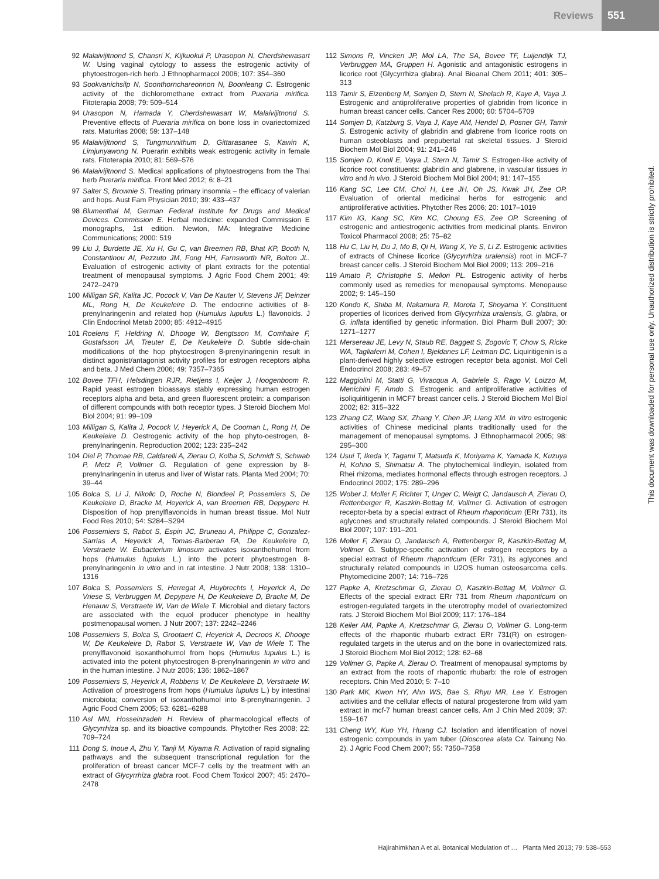Reviews 551
92 Malaivijitnond S, Chansri K, Kijkuokul P, Urasopon N, Cherdshewasart W. Using vaginal cytology to assess the estrogenic activity of phytoestrogen-rich herb. J Ethnopharmacol 2006; 107: 354–360
93 Sookvanichsilp N, Soonthornchareonnon N, Boonleang C. Estrogenic activity of the dichloromethane extract from Pueraria mirifica. Fitoterapia 2008; 79: 509–514
94 Urasopon N, Hamada Y, Cherdshewasart W, Malaivijitnond S. Preventive effects of Pueraria mirifica on bone loss in ovariectomized rats. Maturitas 2008; 59: 137–148
95 Malaivijitnond S, Tungmunnithum D, Gittarasanee S, Kawin K, Limjunyawong N. Puerarin exhibits weak estrogenic activity in female rats. Fitoterapia 2010; 81: 569–576
96 Malaivijitnond S. Medical applications of phytoestrogens from the Thai herb Pueraria mirifica. Front Med 2012; 6: 8–21
97 Salter S, Brownie S. Treating primary insomnia – the efficacy of valerian and hops. Aust Fam Physician 2010; 39: 433–437
98 Blumenthal M, German Federal Institute for Drugs and Medical Devices. Commission E. Herbal medicine: expanded Commission E monographs, 1st edition. Newton, MA: Integrative Medicine Communications; 2000: 519
99 Liu J, Burdette JE, Xu H, Gu C, van Breemen RB, Bhat KP, Booth N, Constantinou AI, Pezzuto JM, Fong HH, Farnsworth NR, Bolton JL. Evaluation of estrogenic activity of plant extracts for the potential treatment of menopausal symptoms. J Agric Food Chem 2001; 49: 2472–2479
100 Milligan SR, Kalita JC, Pocock V, Van De Kauter V, Stevens JF, Deinzer ML, Rong H, De Keukeleire D. The endocrine activities of 8-prenylnaringenin and related hop (Humulus lupulus L.) flavonoids. J Clin Endocrinol Metab 2000; 85: 4912–4915
101 Roelens F, Heldring N, Dhooge W, Bengtsson M, Comhaire F, Gustafsson JA, Treuter E, De Keukeleire D. Subtle side-chain modifications of the hop phytoestrogen 8-prenylnaringenin result in distinct agonist/antagonist activity profiles for estrogen receptors alpha and beta. J Med Chem 2006; 49: 7357–7365
102 Bovee TFH, Helsdingen RJR, Rietjens I, Keijer J, Hoogenboom R. Rapid yeast estrogen bioassays stably expressing human estrogen receptors alpha and beta, and green fluorescent protein: a comparison of different compounds with both receptor types. J Steroid Biochem Mol Biol 2004; 91: 99–109
103 Milligan S, Kalita J, Pocock V, Heyerick A, De Cooman L, Rong H, De Keukeleire D. Oestrogenic activity of the hop phyto-oestrogen, 8-prenylnaringenin. Reproduction 2002; 123: 235–242
104 Diel P, Thomae RB, Caldarelli A, Zierau O, Kolba S, Schmidt S, Schwab P, Metz P, Vollmer G. Regulation of gene expression by 8-prenylnaringenin in uterus and liver of Wistar rats. Planta Med 2004; 70: 39–44
105 Bolca S, Li J, Nikolic D, Roche N, Blondeel P, Possemiers S, De Keukeleire D, Bracke M, Heyerick A, van Breemen RB, Depypere H. Disposition of hop prenylflavonoids in human breast tissue. Mol Nutr Food Res 2010; 54: S284–S294
106 Possemiers S, Rabot S, Espin JC, Bruneau A, Philippe C, Gonzalez-Sarrias A, Heyerick A, Tomas-Barberan FA, De Keukeleire D, Verstraete W. Eubacterium limosum activates isoxanthohumol from hops (Humulus lupulus L.) into the potent phytoestrogen 8-prenylnaringenin in vitro and in rat intestine. J Nutr 2008; 138: 1310–1316
107 Bolca S, Possemiers S, Herregat A, Huybrechts I, Heyerick A, De Vriese S, Verbruggen M, Depypere H, De Keukeleire D, Bracke M, De Henauw S, Verstraete W, Van de Wiele T. Microbial and dietary factors are associated with the equol producer phenotype in healthy postmenopausal women. J Nutr 2007; 137: 2242–2246
108 Possemiers S, Bolca S, Grootaert C, Heyerick A, Decroos K, Dhooge W, De Keukeleire D, Rabot S, Verstraete W, Van de Wiele T. The prenylflavonoid isoxanthohumol from hops (Humulus lupulus L.) is activated into the potent phytoestrogen 8-prenylnaringenin in vitro and in the human intestine. J Nutr 2006; 136: 1862–1867
109 Possemiers S, Heyerick A, Robbens V, De Keukeleire D, Verstraete W. Activation of proestrogens from hops (Humulus lupulus L.) by intestinal microbiota; conversion of isoxanthohumol into 8-prenylnaringenin. J Agric Food Chem 2005; 53: 6281–6288
110 Asl MN, Hosseinzadeh H. Review of pharmacological effects of Glycyrrhiza sp. and its bioactive compounds. Phytother Res 2008; 22: 709–724
111 Dong S, Inoue A, Zhu Y, Tanji M, Kiyama R. Activation of rapid signaling pathways and the subsequent transcriptional regulation for the proliferation of breast cancer MCF-7 cells by the treatment with an extract of Glycyrrhiza glabra root. Food Chem Toxicol 2007; 45: 2470–2478
112 Simons R, Vincken JP, Mol LA, The SA, Bovee TF, Luijendijk TJ, Verbruggen MA, Gruppen H. Agonistic and antagonistic estrogens in licorice root (Glycyrrhiza glabra). Anal Bioanal Chem 2011; 401: 305–313
113 Tamir S, Eizenberg M, Somjen D, Stern N, Shelach R, Kaye A, Vaya J. Estrogenic and antiproliferative properties of glabridin from licorice in human breast cancer cells. Cancer Res 2000; 60: 5704–5709
114 Somjen D, Katzburg S, Vaya J, Kaye AM, Hendel D, Posner GH, Tamir S. Estrogenic activity of glabridin and glabrene from licorice roots on human osteoblasts and prepubertal rat skeletal tissues. J Steroid Biochem Mol Biol 2004; 91: 241–246
115 Somjen D, Knoll E, Vaya J, Stern N, Tamir S. Estrogen-like activity of licorice root constituents: glabridin and glabrene, in vascular tissues in vitro and in vivo. J Steroid Biochem Mol Biol 2004; 91: 147–155
116 Kang SC, Lee CM, Choi H, Lee JH, Oh JS, Kwak JH, Zee OP. Evaluation of oriental medicinal herbs for estrogenic and antiproliferative activities. Phytother Res 2006; 20: 1017–1019
117 Kim IG, Kang SC, Kim KC, Choung ES, Zee OP. Screening of estrogenic and antiestrogenic activities from medicinal plants. Environ Toxicol Pharmacol 2008; 25: 75–82
118 Hu C, Liu H, Du J, Mo B, Qi H, Wang X, Ye S, Li Z. Estrogenic activities of extracts of Chinese licorice (Glycyrrhiza uralensis) root in MCF-7 breast cancer cells. J Steroid Biochem Mol Biol 2009; 113: 209–216
119 Amato P, Christophe S, Mellon PL. Estrogenic activity of herbs commonly used as remedies for menopausal symptoms. Menopause 2002; 9: 145–150
120 Kondo K, Shiba M, Nakamura R, Morota T, Shoyama Y. Constituent properties of licorices derived from Glycyrrhiza uralensis, G. glabra, or G. inflata identified by genetic information. Biol Pharm Bull 2007; 30: 1271–1277
121 Mersereau JE, Levy N, Staub RE, Baggett S, Zogovic T, Chow S, Ricke WA, Tagliaferri M, Cohen I, Bjeldanes LF, Leitman DC. Liquiritigenin is a plant-derived highly selective estrogen receptor beta agonist. Mol Cell Endocrinol 2008; 283: 49–57
122 Maggiolini M, Statti G, Vivacqua A, Gabriele S, Rago V, Loizzo M, Menichini F, Amdo S. Estrogenic and antiproliferative activities of isoliquiritigenin in MCF7 breast cancer cells. J Steroid Biochem Mol Biol 2002; 82: 315–322
123 Zhang CZ, Wang SX, Zhang Y, Chen JP, Liang XM. In vitro estrogenic activities of Chinese medicinal plants traditionally used for the management of menopausal symptoms. J Ethnopharmacol 2005; 98: 295–300
124 Usui T, Ikeda Y, Tagami T, Matsuda K, Moriyama K, Yamada K, Kuzuya H, Kohno S, Shimatsu A. The phytochemical lindleyin, isolated from Rhei rhizoma, mediates hormonal effects through estrogen receptors. J Endocrinol 2002; 175: 289–296
125 Wober J, Moller F, Richter T, Unger C, Weigt C, Jandausch A, Zierau O, Rettenberger R, Kaszkin-Bettag M, Vollmer G. Activation of estrogen receptor-beta by a special extract of Rheum rhaponticum (ERr 731), its aglycones and structurally related compounds. J Steroid Biochem Mol Biol 2007; 107: 191–201
126 Moller F, Zierau O, Jandausch A, Rettenberger R, Kaszkin-Bettag M, Vollmer G. Subtype-specific activation of estrogen receptors by a special extract of Rheum rhaponticum (ERr 731), its aglycones and structurally related compounds in U2OS human osteosarcoma cells. Phytomedicine 2007; 14: 716–726
127 Papke A, Kretzschmar G, Zierau O, Kaszkin-Bettag M, Vollmer G. Effects of the special extract ERr 731 from Rheum rhaponticum on estrogen-regulated targets in the uterotrophy model of ovariectomized rats. J Steroid Biochem Mol Biol 2009; 117: 176–184
128 Keiler AM, Papke A, Kretzschmar G, Zierau O, Vollmer G. Long-term effects of the rhapontic rhubarb extract ERr 731(R) on estrogen-regulated targets in the uterus and on the bone in ovariectomized rats. J Steroid Biochem Mol Biol 2012; 128: 62–68
129 Vollmer G, Papke A, Zierau O. Treatment of menopausal symptoms by an extract from the roots of rhapontic rhubarb: the role of estrogen receptors. Chin Med 2010; 5: 7–10
130 Park MK, Kwon HY, Ahn WS, Bae S, Rhyu MR, Lee Y. Estrogen activities and the cellular effects of natural progesterone from wild yam extract in mcf-7 human breast cancer cells. Am J Chin Med 2009; 37: 159–167
131 Cheng WY, Kuo YH, Huang CJ. Isolation and identification of novel estrogenic compounds in yam tuber (Dioscorea alata Cv. Tainung No. 2). J Agric Food Chem 2007; 55: 7350–7358
This document was downloaded for personal use only. Unauthorized distribution is strictly prohibited.
Hajirahimkhan A et al. Botanical Modulation of … Planta Med 2013; 79: 538–553